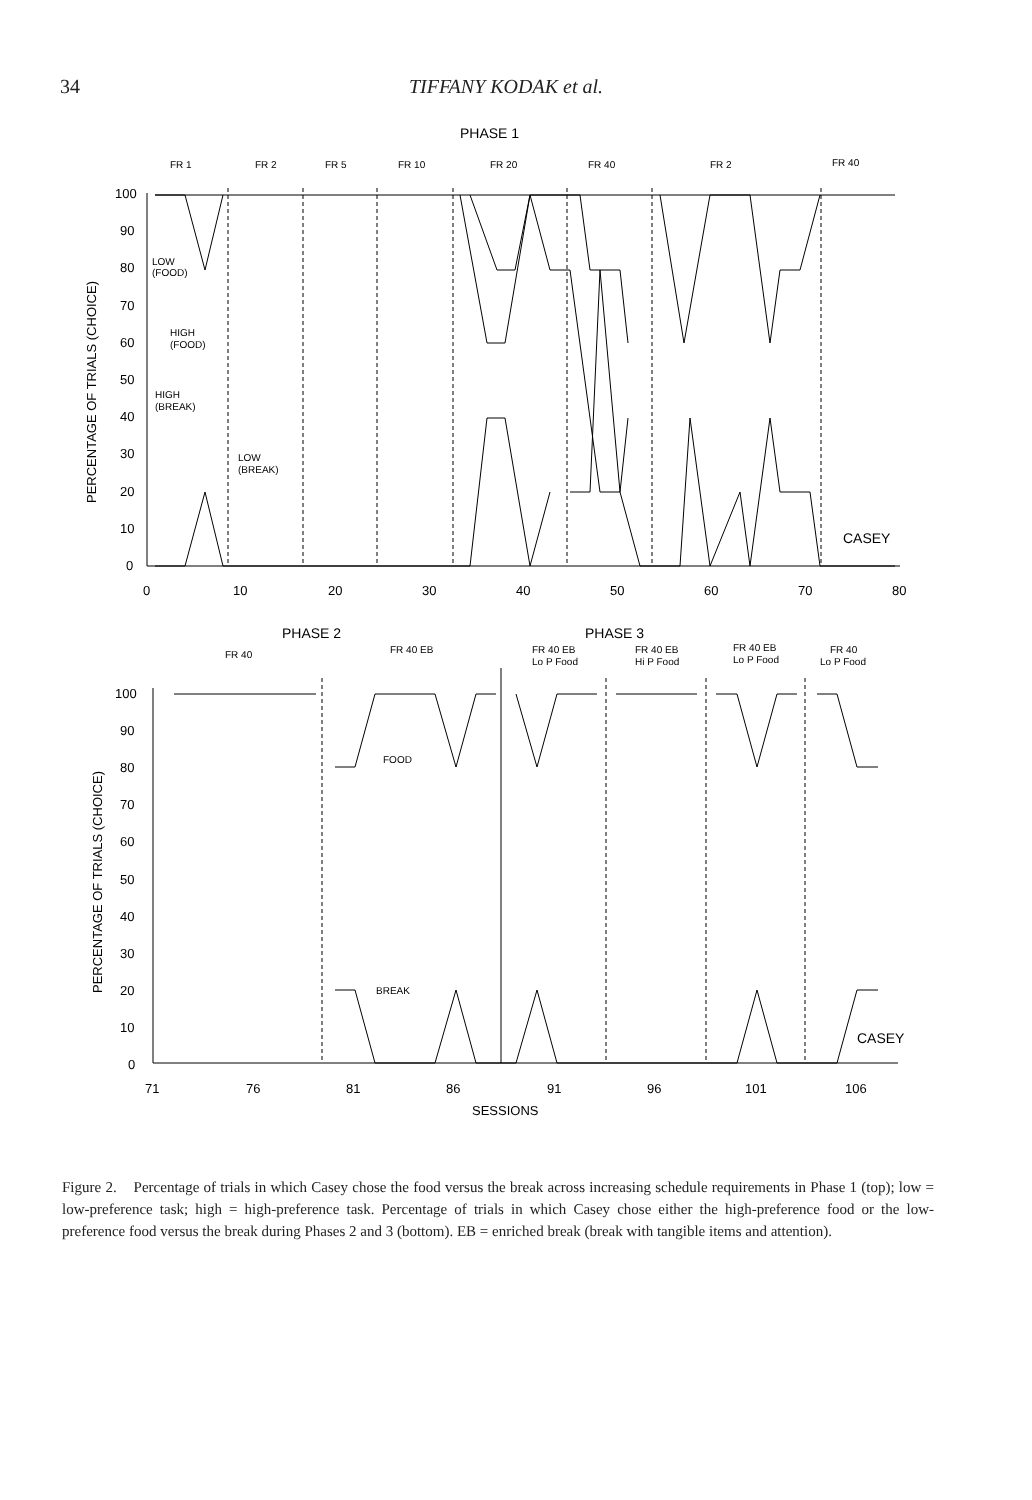34 TIFFANY KODAK et al.
PHASE 1
FR 1
FR 2
FR 5
FR 10
FR 20
FR 40
FR 2
FR 40
100
90
80
70
60
50
40
30
20
10
0
0
10
20
30
40
50
60
70
80
PERCENTAGE OF TRIALS (CHOICE)
LOW
(FOOD)
HIGH
(FOOD)
HIGH
(BREAK)
LOW
(BREAK)
CASEY
PHASE 2
PHASE 3
FR 40
FR 40 EB
FR 40 EB
Lo P Food
FR 40 EB
Hi P Food
FR 40 EB
Lo P Food
FR 40
Lo P Food
100
90
80
70
60
50
40
30
20
10
0
71
76
81
86
91
96
101
106
SESSIONS
PERCENTAGE OF TRIALS (CHOICE)
FOOD
BREAK
CASEY
Figure 2. Percentage of trials in which Casey chose the food versus the break across increasing schedule requirements in Phase 1 (top); low = low-preference task; high = high-preference task. Percentage of trials in which Casey chose either the high-preference food or the low-preference food versus the break during Phases 2 and 3 (bottom). EB = enriched break (break with tangible items and attention).